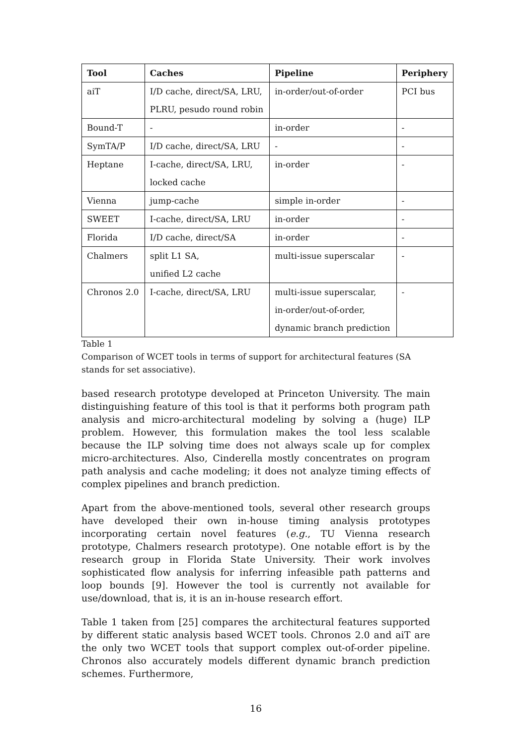| Tool | Caches | Pipeline | Periphery |
| --- | --- | --- | --- |
| aiT | I/D cache, direct/SA, LRU, PLRU, pesudo round robin | in-order/out-of-order | PCI bus |
| Bound-T | - | in-order | - |
| SymTA/P | I/D cache, direct/SA, LRU | - | - |
| Heptane | I-cache, direct/SA, LRU, locked cache | in-order | - |
| Vienna | jump-cache | simple in-order | - |
| SWEET | I-cache, direct/SA, LRU | in-order | - |
| Florida | I/D cache, direct/SA | in-order | - |
| Chalmers | split L1 SA, unified L2 cache | multi-issue superscalar | - |
| Chronos 2.0 | I-cache, direct/SA, LRU | multi-issue superscalar, in-order/out-of-order, dynamic branch prediction | - |
Table 1
Comparison of WCET tools in terms of support for architectural features (SA stands for set associative).
based research prototype developed at Princeton University. The main distinguishing feature of this tool is that it performs both program path analysis and micro-architectural modeling by solving a (huge) ILP problem. However, this formulation makes the tool less scalable because the ILP solving time does not always scale up for complex micro-architectures. Also, Cinderella mostly concentrates on program path analysis and cache modeling; it does not analyze timing effects of complex pipelines and branch prediction.
Apart from the above-mentioned tools, several other research groups have developed their own in-house timing analysis prototypes incorporating certain novel features (e.g., TU Vienna research prototype, Chalmers research prototype). One notable effort is by the research group in Florida State University. Their work involves sophisticated flow analysis for inferring infeasible path patterns and loop bounds [9]. However the tool is currently not available for use/download, that is, it is an in-house research effort.
Table 1 taken from [25] compares the architectural features supported by different static analysis based WCET tools. Chronos 2.0 and aiT are the only two WCET tools that support complex out-of-order pipeline. Chronos also accurately models different dynamic branch prediction schemes. Furthermore,
16